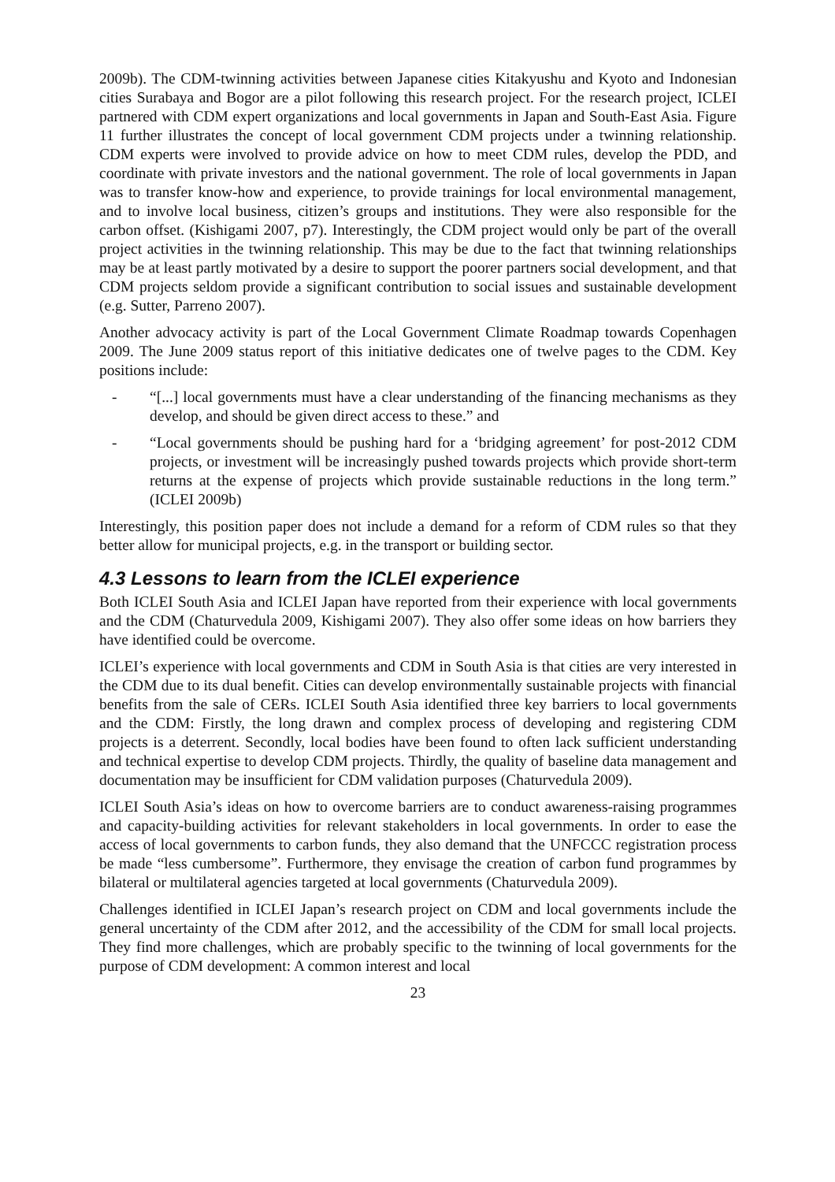2009b). The CDM-twinning activities between Japanese cities Kitakyushu and Kyoto and Indonesian cities Surabaya and Bogor are a pilot following this research project. For the research project, ICLEI partnered with CDM expert organizations and local governments in Japan and South-East Asia. Figure 11 further illustrates the concept of local government CDM projects under a twinning relationship. CDM experts were involved to provide advice on how to meet CDM rules, develop the PDD, and coordinate with private investors and the national government. The role of local governments in Japan was to transfer know-how and experience, to provide trainings for local environmental management, and to involve local business, citizen’s groups and institutions. They were also responsible for the carbon offset. (Kishigami 2007, p7). Interestingly, the CDM project would only be part of the overall project activities in the twinning relationship. This may be due to the fact that twinning relationships may be at least partly motivated by a desire to support the poorer partners social development, and that CDM projects seldom provide a significant contribution to social issues and sustainable development (e.g. Sutter, Parreno 2007).
Another advocacy activity is part of the Local Government Climate Roadmap towards Copenhagen 2009. The June 2009 status report of this initiative dedicates one of twelve pages to the CDM. Key positions include:
- “[...] local governments must have a clear understanding of the financing mechanisms as they develop, and should be given direct access to these.” and
- “Local governments should be pushing hard for a ‘bridging agreement’ for post-2012 CDM projects, or investment will be increasingly pushed towards projects which provide short-term returns at the expense of projects which provide sustainable reductions in the long term.” (ICLEI 2009b)
Interestingly, this position paper does not include a demand for a reform of CDM rules so that they better allow for municipal projects, e.g. in the transport or building sector.
4.3 Lessons to learn from the ICLEI experience
Both ICLEI South Asia and ICLEI Japan have reported from their experience with local governments and the CDM (Chaturvedula 2009, Kishigami 2007). They also offer some ideas on how barriers they have identified could be overcome.
ICLEI’s experience with local governments and CDM in South Asia is that cities are very interested in the CDM due to its dual benefit. Cities can develop environmentally sustainable projects with financial benefits from the sale of CERs. ICLEI South Asia identified three key barriers to local governments and the CDM: Firstly, the long drawn and complex process of developing and registering CDM projects is a deterrent. Secondly, local bodies have been found to often lack sufficient understanding and technical expertise to develop CDM projects. Thirdly, the quality of baseline data management and documentation may be insufficient for CDM validation purposes (Chaturvedula 2009).
ICLEI South Asia’s ideas on how to overcome barriers are to conduct awareness-raising programmes and capacity-building activities for relevant stakeholders in local governments. In order to ease the access of local governments to carbon funds, they also demand that the UNFCCC registration process be made “less cumbersome”. Furthermore, they envisage the creation of carbon fund programmes by bilateral or multilateral agencies targeted at local governments (Chaturvedula 2009).
Challenges identified in ICLEI Japan’s research project on CDM and local governments include the general uncertainty of the CDM after 2012, and the accessibility of the CDM for small local projects. They find more challenges, which are probably specific to the twinning of local governments for the purpose of CDM development: A common interest and local
23